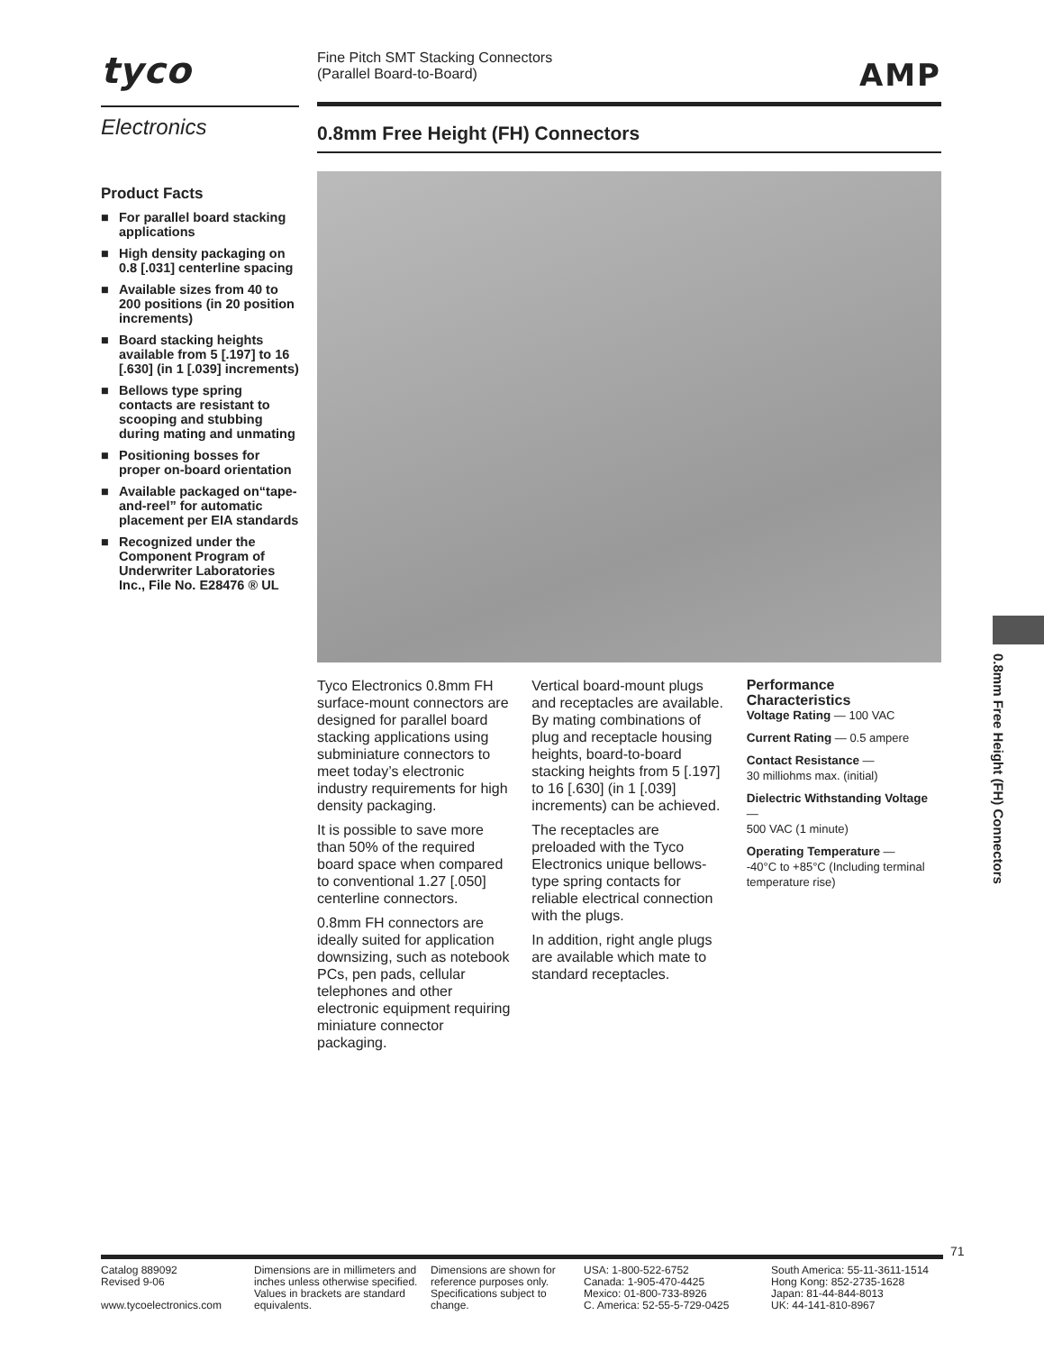tyco
Electronics
Product Facts
■ For parallel board stacking applications
■ High density packaging on 0.8 [.031] centerline spacing
■ Available sizes from 40 to 200 positions (in 20 position increments)
■ Board stacking heights available from 5 [.197] to 16 [.630] (in 1 [.039] increments)
■ Bellows type spring contacts are resistant to scooping and stubbing during mating and unmating
■ Positioning bosses for proper on-board orientation
■ Available packaged on“tape-and-reel” for automatic placement per EIA standards
■ Recognized under the Component Program of Underwriter Laboratories Inc., File No. E28476 ® UL
Fine Pitch SMT Stacking Connectors
(Parallel Board-to-Board)
AMP
0.8mm Free Height (FH) Connectors
Tyco Electronics 0.8mm FH surface-mount connectors are designed for parallel board stacking applications using subminiature connectors to meet today’s electronic industry requirements for high density packaging.
It is possible to save more than 50% of the required board space when compared to conventional 1.27 [.050] centerline connectors.
0.8mm FH connectors are ideally suited for application downsizing, such as notebook PCs, pen pads, cellular telephones and other electronic equipment requiring miniature connector packaging.
Vertical board-mount plugs and receptacles are available. By mating combinations of plug and receptacle housing heights, board-to-board stacking heights from 5 [.197] to 16 [.630] (in 1 [.039] increments) can be achieved.
The receptacles are preloaded with the Tyco Electronics unique bellows-type spring contacts for reliable electrical connection with the plugs.
In addition, right angle plugs are available which mate to standard receptacles.
Performance Characteristics
Voltage Rating — 100 VAC
Current Rating — 0.5 ampere
Contact Resistance —
30 milliohms max. (initial)
Dielectric Withstanding Voltage —
500 VAC (1 minute)
Operating Temperature —
-40°C to +85°C (Including terminal temperature rise)
0.8mm Free Height (FH) Connectors
71
Catalog 889092
Revised 9-06
www.tycoelectronics.com
Dimensions are in millimeters and inches unless otherwise specified. Values in brackets are standard equivalents.
Dimensions are shown for reference purposes only. Specifications subject to change.
USA: 1-800-522-6752
Canada: 1-905-470-4425
Mexico: 01-800-733-8926
C. America: 52-55-5-729-0425
South America: 55-11-3611-1514
Hong Kong: 852-2735-1628
Japan: 81-44-844-8013
UK: 44-141-810-8967